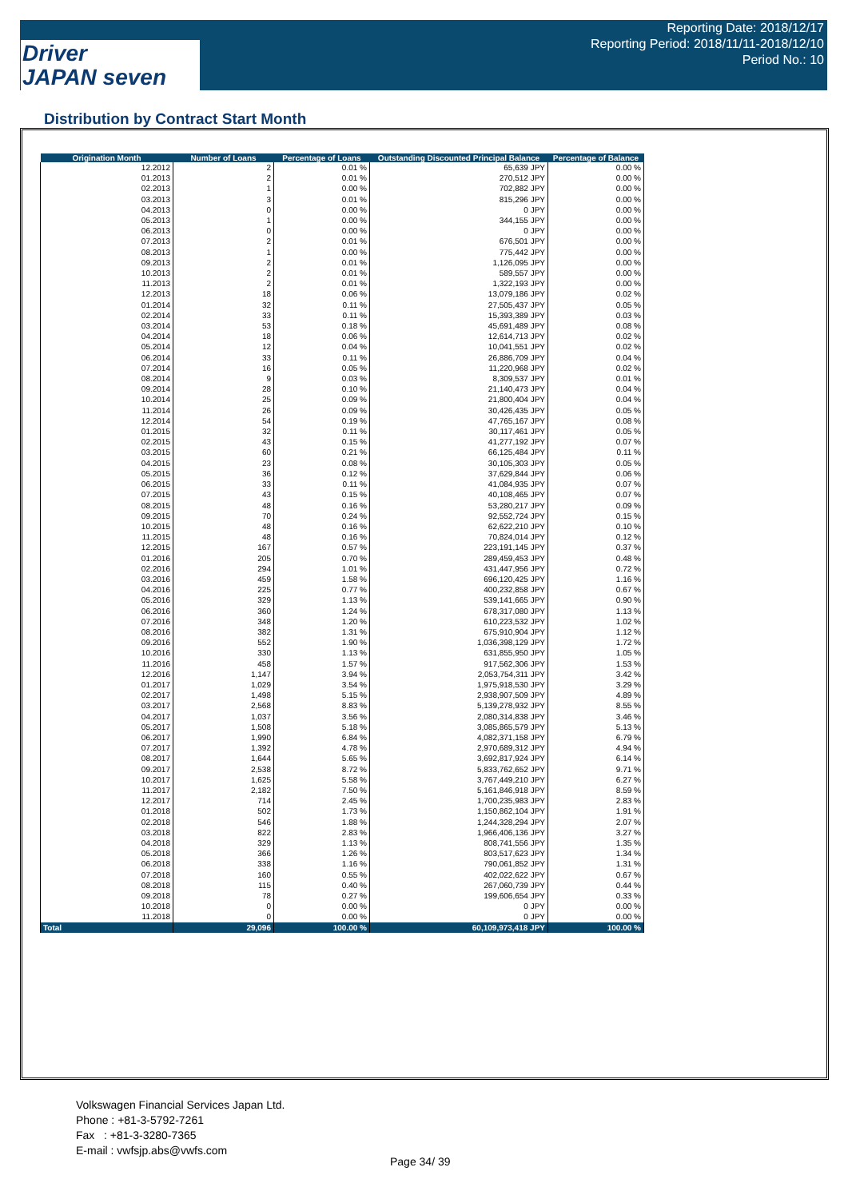Driver
JAPAN seven
Reporting Date: 2018/12/17
Reporting Period: 2018/11/11-2018/12/10
Period No.: 10
Distribution by Contract Start Month
| Origination Month | Number of Loans | Percentage of Loans | Outstanding Discounted Principal Balance | Percentage of Balance |
| --- | --- | --- | --- | --- |
| 12.2012 | 2 | 0.01 % | 65,639 JPY | 0.00 % |
| 01.2013 | 2 | 0.01 % | 270,512 JPY | 0.00 % |
| 02.2013 | 1 | 0.00 % | 702,882 JPY | 0.00 % |
| 03.2013 | 3 | 0.01 % | 815,296 JPY | 0.00 % |
| 04.2013 | 0 | 0.00 % | 0 JPY | 0.00 % |
| 05.2013 | 1 | 0.00 % | 344,155 JPY | 0.00 % |
| 06.2013 | 0 | 0.00 % | 0 JPY | 0.00 % |
| 07.2013 | 2 | 0.01 % | 676,501 JPY | 0.00 % |
| 08.2013 | 1 | 0.00 % | 775,442 JPY | 0.00 % |
| 09.2013 | 2 | 0.01 % | 1,126,095 JPY | 0.00 % |
| 10.2013 | 2 | 0.01 % | 589,557 JPY | 0.00 % |
| 11.2013 | 2 | 0.01 % | 1,322,193 JPY | 0.00 % |
| 12.2013 | 18 | 0.06 % | 13,079,186 JPY | 0.02 % |
| 01.2014 | 32 | 0.11 % | 27,505,437 JPY | 0.05 % |
| 02.2014 | 33 | 0.11 % | 15,393,389 JPY | 0.03 % |
| 03.2014 | 53 | 0.18 % | 45,691,489 JPY | 0.08 % |
| 04.2014 | 18 | 0.06 % | 12,614,713 JPY | 0.02 % |
| 05.2014 | 12 | 0.04 % | 10,041,551 JPY | 0.02 % |
| 06.2014 | 33 | 0.11 % | 26,886,709 JPY | 0.04 % |
| 07.2014 | 16 | 0.05 % | 11,220,968 JPY | 0.02 % |
| 08.2014 | 9 | 0.03 % | 8,309,537 JPY | 0.01 % |
| 09.2014 | 28 | 0.10 % | 21,140,473 JPY | 0.04 % |
| 10.2014 | 25 | 0.09 % | 21,800,404 JPY | 0.04 % |
| 11.2014 | 26 | 0.09 % | 30,426,435 JPY | 0.05 % |
| 12.2014 | 54 | 0.19 % | 47,765,167 JPY | 0.08 % |
| 01.2015 | 32 | 0.11 % | 30,117,461 JPY | 0.05 % |
| 02.2015 | 43 | 0.15 % | 41,277,192 JPY | 0.07 % |
| 03.2015 | 60 | 0.21 % | 66,125,484 JPY | 0.11 % |
| 04.2015 | 23 | 0.08 % | 30,105,303 JPY | 0.05 % |
| 05.2015 | 36 | 0.12 % | 37,629,844 JPY | 0.06 % |
| 06.2015 | 33 | 0.11 % | 41,084,935 JPY | 0.07 % |
| 07.2015 | 43 | 0.15 % | 40,108,465 JPY | 0.07 % |
| 08.2015 | 48 | 0.16 % | 53,280,217 JPY | 0.09 % |
| 09.2015 | 70 | 0.24 % | 92,552,724 JPY | 0.15 % |
| 10.2015 | 48 | 0.16 % | 62,622,210 JPY | 0.10 % |
| 11.2015 | 48 | 0.16 % | 70,824,014 JPY | 0.12 % |
| 12.2015 | 167 | 0.57 % | 223,191,145 JPY | 0.37 % |
| 01.2016 | 205 | 0.70 % | 289,459,453 JPY | 0.48 % |
| 02.2016 | 294 | 1.01 % | 431,447,956 JPY | 0.72 % |
| 03.2016 | 459 | 1.58 % | 696,120,425 JPY | 1.16 % |
| 04.2016 | 225 | 0.77 % | 400,232,858 JPY | 0.67 % |
| 05.2016 | 329 | 1.13 % | 539,141,665 JPY | 0.90 % |
| 06.2016 | 360 | 1.24 % | 678,317,080 JPY | 1.13 % |
| 07.2016 | 348 | 1.20 % | 610,223,532 JPY | 1.02 % |
| 08.2016 | 382 | 1.31 % | 675,910,904 JPY | 1.12 % |
| 09.2016 | 552 | 1.90 % | 1,036,398,129 JPY | 1.72 % |
| 10.2016 | 330 | 1.13 % | 631,855,950 JPY | 1.05 % |
| 11.2016 | 458 | 1.57 % | 917,562,306 JPY | 1.53 % |
| 12.2016 | 1,147 | 3.94 % | 2,053,754,311 JPY | 3.42 % |
| 01.2017 | 1,029 | 3.54 % | 1,975,918,530 JPY | 3.29 % |
| 02.2017 | 1,498 | 5.15 % | 2,938,907,509 JPY | 4.89 % |
| 03.2017 | 2,568 | 8.83 % | 5,139,278,932 JPY | 8.55 % |
| 04.2017 | 1,037 | 3.56 % | 2,080,314,838 JPY | 3.46 % |
| 05.2017 | 1,508 | 5.18 % | 3,085,865,579 JPY | 5.13 % |
| 06.2017 | 1,990 | 6.84 % | 4,082,371,158 JPY | 6.79 % |
| 07.2017 | 1,392 | 4.78 % | 2,970,689,312 JPY | 4.94 % |
| 08.2017 | 1,644 | 5.65 % | 3,692,817,924 JPY | 6.14 % |
| 09.2017 | 2,538 | 8.72 % | 5,833,762,652 JPY | 9.71 % |
| 10.2017 | 1,625 | 5.58 % | 3,767,449,210 JPY | 6.27 % |
| 11.2017 | 2,182 | 7.50 % | 5,161,846,918 JPY | 8.59 % |
| 12.2017 | 714 | 2.45 % | 1,700,235,983 JPY | 2.83 % |
| 01.2018 | 502 | 1.73 % | 1,150,862,104 JPY | 1.91 % |
| 02.2018 | 546 | 1.88 % | 1,244,328,294 JPY | 2.07 % |
| 03.2018 | 822 | 2.83 % | 1,966,406,136 JPY | 3.27 % |
| 04.2018 | 329 | 1.13 % | 808,741,556 JPY | 1.35 % |
| 05.2018 | 366 | 1.26 % | 803,517,623 JPY | 1.34 % |
| 06.2018 | 338 | 1.16 % | 790,061,852 JPY | 1.31 % |
| 07.2018 | 160 | 0.55 % | 402,022,622 JPY | 0.67 % |
| 08.2018 | 115 | 0.40 % | 267,060,739 JPY | 0.44 % |
| 09.2018 | 78 | 0.27 % | 199,606,654 JPY | 0.33 % |
| 10.2018 | 0 | 0.00 % | 0 JPY | 0.00 % |
| 11.2018 | 0 | 0.00 % | 0 JPY | 0.00 % |
| Total | 29,096 | 100.00 % | 60,109,973,418 JPY | 100.00 % |
Volkswagen Financial Services Japan Ltd.
Phone : +81-3-5792-7261
Fax : +81-3-3280-7365
E-mail : vwfsjp.abs@vwfs.com
Page 34/ 39